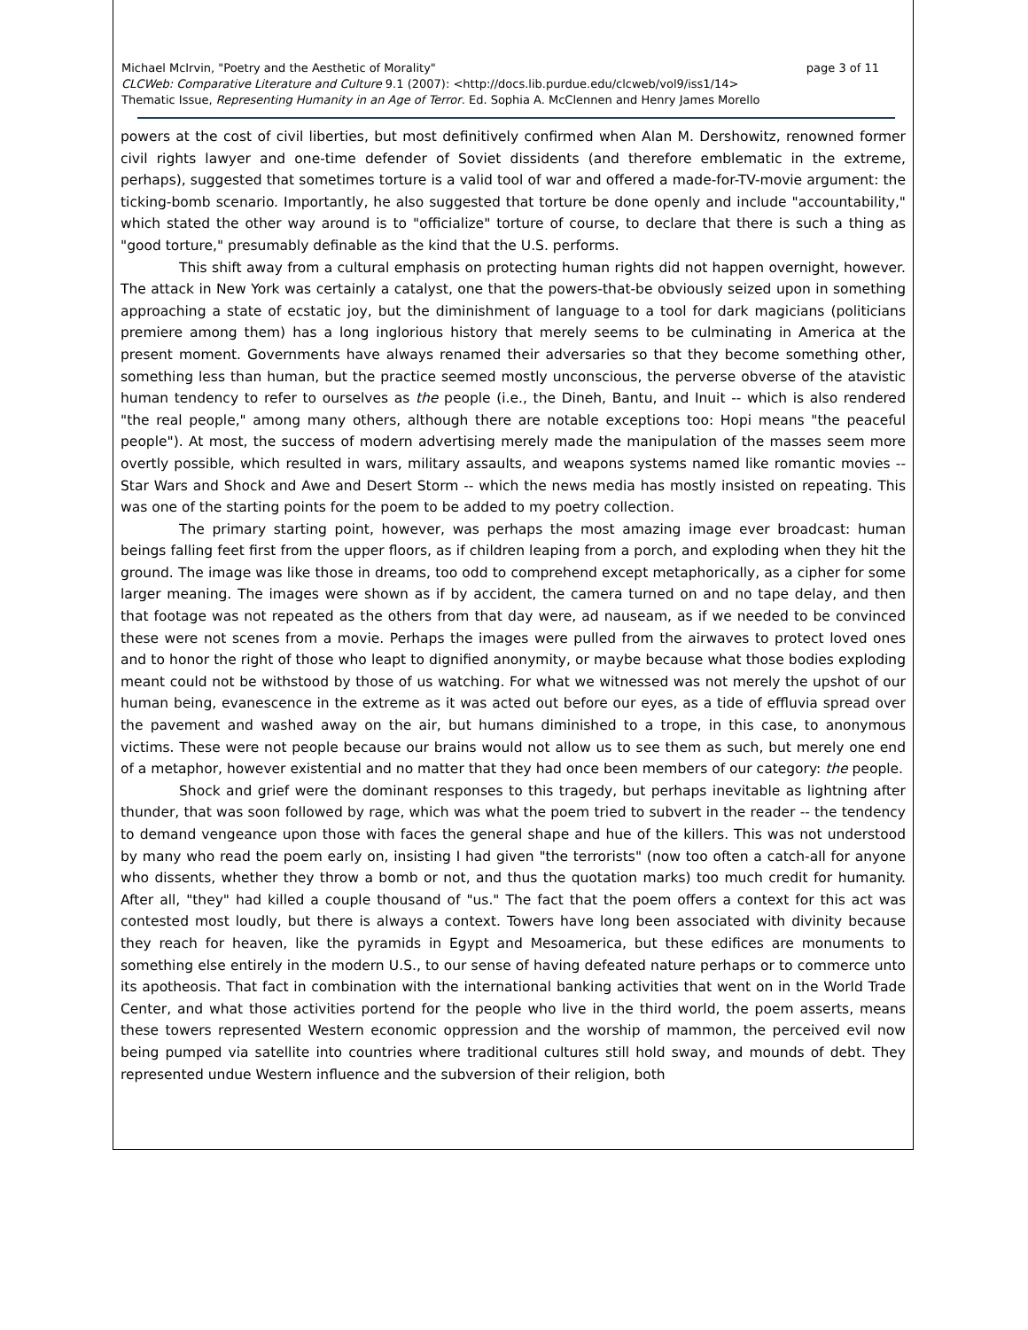page 3 of 11 Michael McIrvin, "Poetry and the Aesthetic of Morality"
CLCWeb: Comparative Literature and Culture 9.1 (2007): <http://docs.lib.purdue.edu/clcweb/vol9/iss1/14>
Thematic Issue, Representing Humanity in an Age of Terror. Ed. Sophia A. McClennen and Henry James Morello
powers at the cost of civil liberties, but most definitively confirmed when Alan M. Dershowitz, renowned former civil rights lawyer and one-time defender of Soviet dissidents (and therefore emblematic in the extreme, perhaps), suggested that sometimes torture is a valid tool of war and offered a made-for-TV-movie argument: the ticking-bomb scenario. Importantly, he also suggested that torture be done openly and include "accountability," which stated the other way around is to "officialize" torture of course, to declare that there is such a thing as "good torture," presumably definable as the kind that the U.S. performs.
This shift away from a cultural emphasis on protecting human rights did not happen overnight, however. The attack in New York was certainly a catalyst, one that the powers-that-be obviously seized upon in something approaching a state of ecstatic joy, but the diminishment of language to a tool for dark magicians (politicians premiere among them) has a long inglorious history that merely seems to be culminating in America at the present moment. Governments have always renamed their adversaries so that they become something other, something less than human, but the practice seemed mostly unconscious, the perverse obverse of the atavistic human tendency to refer to ourselves as the people (i.e., the Dineh, Bantu, and Inuit -- which is also rendered "the real people," among many others, although there are notable exceptions too: Hopi means "the peaceful people"). At most, the success of modern advertising merely made the manipulation of the masses seem more overtly possible, which resulted in wars, military assaults, and weapons systems named like romantic movies -- Star Wars and Shock and Awe and Desert Storm -- which the news media has mostly insisted on repeating. This was one of the starting points for the poem to be added to my poetry collection.
The primary starting point, however, was perhaps the most amazing image ever broadcast: human beings falling feet first from the upper floors, as if children leaping from a porch, and exploding when they hit the ground. The image was like those in dreams, too odd to comprehend except metaphorically, as a cipher for some larger meaning. The images were shown as if by accident, the camera turned on and no tape delay, and then that footage was not repeated as the others from that day were, ad nauseam, as if we needed to be convinced these were not scenes from a movie. Perhaps the images were pulled from the airwaves to protect loved ones and to honor the right of those who leapt to dignified anonymity, or maybe because what those bodies exploding meant could not be withstood by those of us watching. For what we witnessed was not merely the upshot of our human being, evanescence in the extreme as it was acted out before our eyes, as a tide of effluvia spread over the pavement and washed away on the air, but humans diminished to a trope, in this case, to anonymous victims. These were not people because our brains would not allow us to see them as such, but merely one end of a metaphor, however existential and no matter that they had once been members of our category: the people.
Shock and grief were the dominant responses to this tragedy, but perhaps inevitable as lightning after thunder, that was soon followed by rage, which was what the poem tried to subvert in the reader -- the tendency to demand vengeance upon those with faces the general shape and hue of the killers. This was not understood by many who read the poem early on, insisting I had given "the terrorists" (now too often a catch-all for anyone who dissents, whether they throw a bomb or not, and thus the quotation marks) too much credit for humanity. After all, "they" had killed a couple thousand of "us." The fact that the poem offers a context for this act was contested most loudly, but there is always a context. Towers have long been associated with divinity because they reach for heaven, like the pyramids in Egypt and Mesoamerica, but these edifices are monuments to something else entirely in the modern U.S., to our sense of having defeated nature perhaps or to commerce unto its apotheosis. That fact in combination with the international banking activities that went on in the World Trade Center, and what those activities portend for the people who live in the third world, the poem asserts, means these towers represented Western economic oppression and the worship of mammon, the perceived evil now being pumped via satellite into countries where traditional cultures still hold sway, and mounds of debt. They represented undue Western influence and the subversion of their religion, both